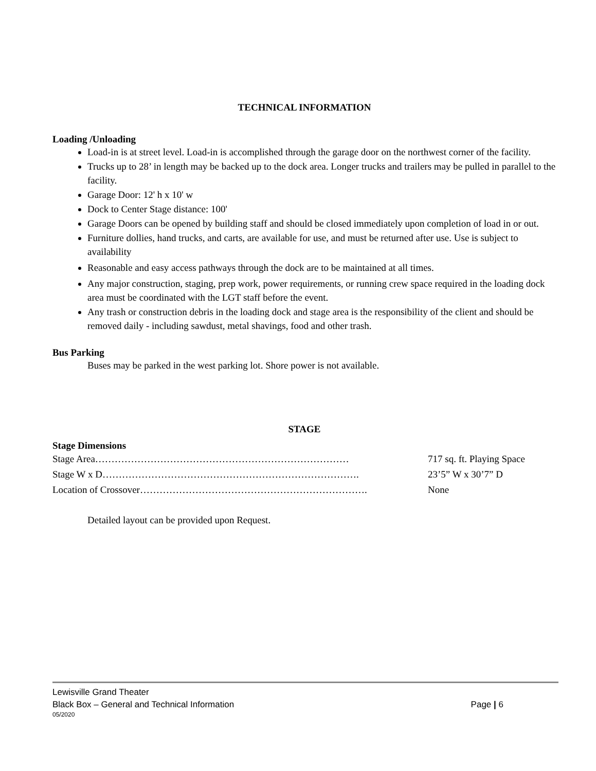TECHNICAL INFORMATION
Loading /Unloading
Load-in is at street level. Load-in is accomplished through the garage door on the northwest corner of the facility.
Trucks up to 28’ in length may be backed up to the dock area. Longer trucks and trailers may be pulled in parallel to the facility.
Garage Door: 12' h x 10' w
Dock to Center Stage distance: 100'
Garage Doors can be opened by building staff and should be closed immediately upon completion of load in or out.
Furniture dollies, hand trucks, and carts, are available for use, and must be returned after use. Use is subject to availability
Reasonable and easy access pathways through the dock are to be maintained at all times.
Any major construction, staging, prep work, power requirements, or running crew space required in the loading dock area must be coordinated with the LGT staff before the event.
Any trash or construction debris in the loading dock and stage area is the responsibility of the client and should be removed daily - including sawdust, metal shavings, food and other trash.
Bus Parking
Buses may be parked in the west parking lot. Shore power is not available.
STAGE
Stage Dimensions
| Stage Area…………………………………………………………………… | 717 sq. ft. Playing Space |
| Stage W x D……………………………………………………………………. | 23’5” W x 30’7” D |
| Location of Crossover……………………………………………………………. | None |
Detailed layout can be provided upon Request.
Lewisville Grand Theater
Black Box – General and Technical Information Page | 6
05/2020